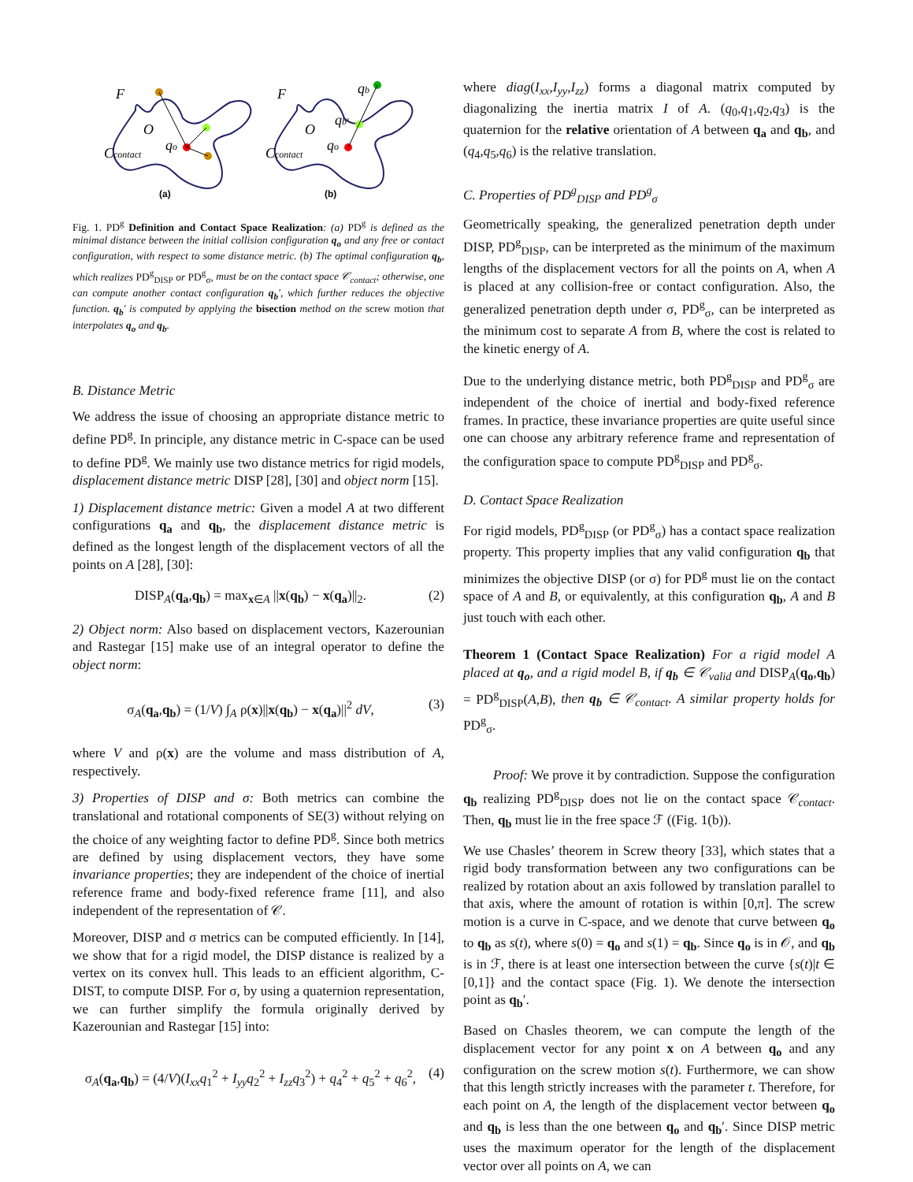F
F
O
O
qo
qo
Ccontact
Ccontact
qb'
qb
(a)
(b)
Fig. 1. PD<sup>g</sup> Definition and Contact Space Realization: (a) PD<sup>g</sup> is defined as the minimal distance between the initial collision configuration q<sub>o</sub> and any free or contact configuration, with respect to some distance metric. (b) The optimal configuration q<sub>b</sub>, which realizes PD<sup>g</sup><sub>DISP</sub> or PD<sup>g</sup><sub>σ</sub>, must be on the contact space 𝒞<sub>contact</sub>; otherwise, one can compute another contact configuration q<sub>b</sub>′, which further reduces the objective function. q<sub>b</sub>′ is computed by applying the bisection method on the screw motion that interpolates q<sub>o</sub> and q<sub>b</sub>.
B. Distance Metric
We address the issue of choosing an appropriate distance metric to define PD<sup>g</sup>. In principle, any distance metric in C-space can be used to define PD<sup>g</sup>. We mainly use two distance metrics for rigid models, displacement distance metric DISP [28], [30] and object norm [15].
1) Displacement distance metric: Given a model A at two different configurations q<sub>a</sub> and q<sub>b</sub>, the displacement distance metric is defined as the longest length of the displacement vectors of all the points on A [28], [30]:
DISP<sub>A</sub>(q<sub>a</sub>,q<sub>b</sub>) = max<sub>x∈A</sub> ||x(q<sub>b</sub>) − x(q<sub>a</sub>)||<sub>2</sub>. (2)
2) Object norm: Also based on displacement vectors, Kazerounian and Rastegar [15] make use of an integral operator to define the object norm:
σ<sub>A</sub>(q<sub>a</sub>,q<sub>b</sub>) = (1/V) ∫<sub>A</sub> ρ(x)||x(q<sub>b</sub>) − x(q<sub>a</sub>)||<sup>2</sup> dV, (3)
where V and ρ(x) are the volume and mass distribution of A, respectively.
3) Properties of DISP and σ: Both metrics can combine the translational and rotational components of SE(3) without relying on the choice of any weighting factor to define PD<sup>g</sup>. Since both metrics are defined by using displacement vectors, they have some invariance properties; they are independent of the choice of inertial reference frame and body-fixed reference frame [11], and also independent of the representation of 𝒞.
Moreover, DISP and σ metrics can be computed efficiently. In [14], we show that for a rigid model, the DISP distance is realized by a vertex on its convex hull. This leads to an efficient algorithm, C-DIST, to compute DISP. For σ, by using a quaternion representation, we can further simplify the formula originally derived by Kazerounian and Rastegar [15] into:
σ<sub>A</sub>(q<sub>a</sub>,q<sub>b</sub>) = (4/V)(I<sub>xx</sub>q<sub>1</sub><sup>2</sup> + I<sub>yy</sub>q<sub>2</sub><sup>2</sup> + I<sub>zz</sub>q<sub>3</sub><sup>2</sup>) + q<sub>4</sub><sup>2</sup> + q<sub>5</sub><sup>2</sup> + q<sub>6</sub><sup>2</sup>, (4)
where diag(I<sub>xx</sub>,I<sub>yy</sub>,I<sub>zz</sub>) forms a diagonal matrix computed by diagonalizing the inertia matrix I of A. (q<sub>0</sub>,q<sub>1</sub>,q<sub>2</sub>,q<sub>3</sub>) is the quaternion for the relative orientation of A between q<sub>a</sub> and q<sub>b</sub>, and (q<sub>4</sub>,q<sub>5</sub>,q<sub>6</sub>) is the relative translation.
C. Properties of PD<sup>g</sup><sub>DISP</sub> and PD<sup>g</sup><sub>σ</sub>
Geometrically speaking, the generalized penetration depth under DISP, PD<sup>g</sup><sub>DISP</sub>, can be interpreted as the minimum of the maximum lengths of the displacement vectors for all the points on A, when A is placed at any collision-free or contact configuration. Also, the generalized penetration depth under σ, PD<sup>g</sup><sub>σ</sub>, can be interpreted as the minimum cost to separate A from B, where the cost is related to the kinetic energy of A.
Due to the underlying distance metric, both PD<sup>g</sup><sub>DISP</sub> and PD<sup>g</sup><sub>σ</sub> are independent of the choice of inertial and body-fixed reference frames. In practice, these invariance properties are quite useful since one can choose any arbitrary reference frame and representation of the configuration space to compute PD<sup>g</sup><sub>DISP</sub> and PD<sup>g</sup><sub>σ</sub>.
D. Contact Space Realization
For rigid models, PD<sup>g</sup><sub>DISP</sub> (or PD<sup>g</sup><sub>σ</sub>) has a contact space realization property. This property implies that any valid configuration q<sub>b</sub> that minimizes the objective DISP (or σ) for PD<sup>g</sup> must lie on the contact space of A and B, or equivalently, at this configuration q<sub>b</sub>, A and B just touch with each other.
Theorem 1 (Contact Space Realization) For a rigid model A placed at q<sub>o</sub>, and a rigid model B, if q<sub>b</sub> ∈ 𝒞<sub>valid</sub> and DISP<sub>A</sub>(q<sub>o</sub>,q<sub>b</sub>) = PD<sup>g</sup><sub>DISP</sub>(A,B), then q<sub>b</sub> ∈ 𝒞<sub>contact</sub>. A similar property holds for PD<sup>g</sup><sub>σ</sub>.
Proof: We prove it by contradiction. Suppose the configuration q<sub>b</sub> realizing PD<sup>g</sup><sub>DISP</sub> does not lie on the contact space 𝒞<sub>contact</sub>. Then, q<sub>b</sub> must lie in the free space ℱ ((Fig. 1(b)).
We use Chasles’ theorem in Screw theory [33], which states that a rigid body transformation between any two configurations can be realized by rotation about an axis followed by translation parallel to that axis, where the amount of rotation is within [0,π]. The screw motion is a curve in C-space, and we denote that curve between q<sub>o</sub> to q<sub>b</sub> as s(t), where s(0) = q<sub>o</sub> and s(1) = q<sub>b</sub>. Since q<sub>o</sub> is in 𝒪, and q<sub>b</sub> is in ℱ, there is at least one intersection between the curve {s(t)|t ∈ [0,1]} and the contact space (Fig. 1). We denote the intersection point as q<sub>b</sub>′.
Based on Chasles theorem, we can compute the length of the displacement vector for any point x on A between q<sub>o</sub> and any configuration on the screw motion s(t). Furthermore, we can show that this length strictly increases with the parameter t. Therefore, for each point on A, the length of the displacement vector between q<sub>o</sub> and q<sub>b</sub> is less than the one between q<sub>o</sub> and q<sub>b</sub>′. Since DISP metric uses the maximum operator for the length of the displacement vector over all points on A, we can